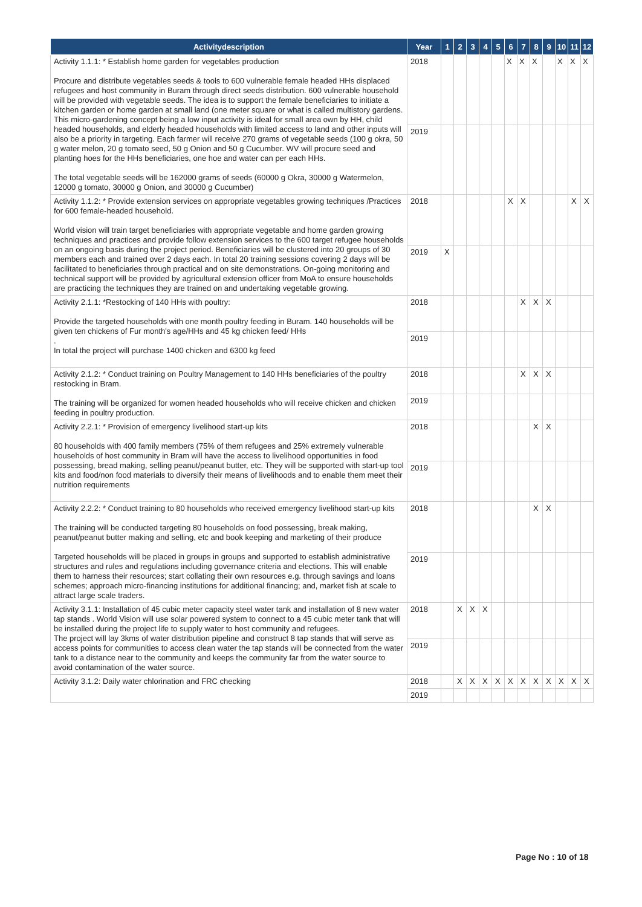| Activitydescription | Year | 1 | 2 | 3 | 4 | 5 | 6 | 7 | 8 | 9 | 10 | 11 | 12 |
| --- | --- | --- | --- | --- | --- | --- | --- | --- | --- | --- | --- | --- | --- |
| Activity 1.1.1: * Establish home garden for vegetables production Procure and distribute vegetables seeds & tools to 600 vulnerable female headed HHs displaced refugees and host community in Buram through direct seeds distribution. 600 vulnerable household will be provided with vegetable seeds. The idea is to support the female beneficiaries to initiate a kitchen garden or home garden at small land (one meter square or what is called multistory gardens. This micro-gardening concept being a low input activity is ideal for small area own by HH, child headed households, and elderly headed households with limited access to land and other inputs will also be a priority in targeting. Each farmer will receive 270 grams of vegetable seeds (100 g okra, 50 g water melon, 20 g tomato seed, 50 g Onion and 50 g Cucumber. WV will procure seed and planting hoes for the HHs beneficiaries, one hoe and water can per each HHs. The total vegetable seeds will be 162000 grams of seeds (60000 g Okra, 30000 g Watermelon, 12000 g tomato, 30000 g Onion, and 30000 g Cucumber) | 2018 | | | | | | X | X | X | | X | X | X |
| | 2019 | | | | | | | | | | | | |
| Activity 1.1.2: * Provide extension services on appropriate vegetables growing techniques /Practices for 600 female-headed household. World vision will train target beneficiaries with appropriate vegetable and home garden growing techniques and practices and provide follow extension services to the 600 target refugee households on an ongoing basis during the project period. Beneficiaries will be clustered into 20 groups of 30 members each and trained over 2 days each. In total 20 training sessions covering 2 days will be facilitated to beneficiaries through practical and on site demonstrations. On-going monitoring and technical support will be provided by agricultural extension officer from MoA to ensure households are practicing the techniques they are trained on and undertaking vegetable growing. | 2018 | | | | | | X | X | | | | X | X |
| | 2019 | X | | | | | | | | | | | |
| Activity 2.1.1: *Restocking of 140 HHs with poultry: Provide the targeted households with one month poultry feeding in Buram. 140 households will be given ten chickens of Fur month's age/HHs and 45 kg chicken feed/ HHs . In total the project will purchase 1400 chicken and 6300 kg feed | 2018 | | | | | | | X | X | X | | | |
| | 2019 | | | | | | | | | | | | |
| Activity 2.1.2: * Conduct training on Poultry Management to 140 HHs beneficiaries of the poultry restocking in Bram. The training will be organized for women headed households who will receive chicken and chicken feeding in poultry production. | 2018 | | | | | | | X | X | X | | | |
| | 2019 | | | | | | | | | | | | |
| Activity 2.2.1: * Provision of emergency livelihood start-up kits 80 households with 400 family members (75% of them refugees and 25% extremely vulnerable households of host community in Bram will have the access to livelihood opportunities in food possessing, bread making, selling peanut/peanut butter, etc. They will be supported with start-up tool kits and food/non food materials to diversify their means of livelihoods and to enable them meet their nutrition requirements | 2018 | | | | | | | | X | X | | | |
| | 2019 | | | | | | | | | | | | |
| Activity 2.2.2: * Conduct training to 80 households who received emergency livelihood start-up kits The training will be conducted targeting 80 households on food possessing, break making, peanut/peanut butter making and selling, etc and book keeping and marketing of their produce Targeted households will be placed in groups in groups and supported to establish administrative structures and rules and regulations including governance criteria and elections. This will enable them to harness their resources; start collating their own resources e.g. through savings and loans schemes; approach micro-financing institutions for additional financing; and, market fish at scale to attract large scale traders. | 2018 | | | | | | | | X | X | | | |
| | 2019 | | | | | | | | | | | | |
| Activity 3.1.1: Installation of 45 cubic meter capacity steel water tank and installation of 8 new water tap stands . World Vision will use solar powered system to connect to a 45 cubic meter tank that will be installed during the project life to supply water to host community and refugees. The project will lay 3kms of water distribution pipeline and construct 8 tap stands that will serve as access points for communities to access clean water the tap stands will be connected from the water tank to a distance near to the community and keeps the community far from the water source to avoid contamination of the water source. | 2018 | | X | X | X | | | | | | | | |
| | 2019 | | | | | | | | | | | | |
| Activity 3.1.2: Daily water chlorination and FRC checking | 2018 | | X | X | X | X | X | X | X | X | X | X | X |
| | 2019 | | | | | | | | | | | | |
Page No : 10 of 18